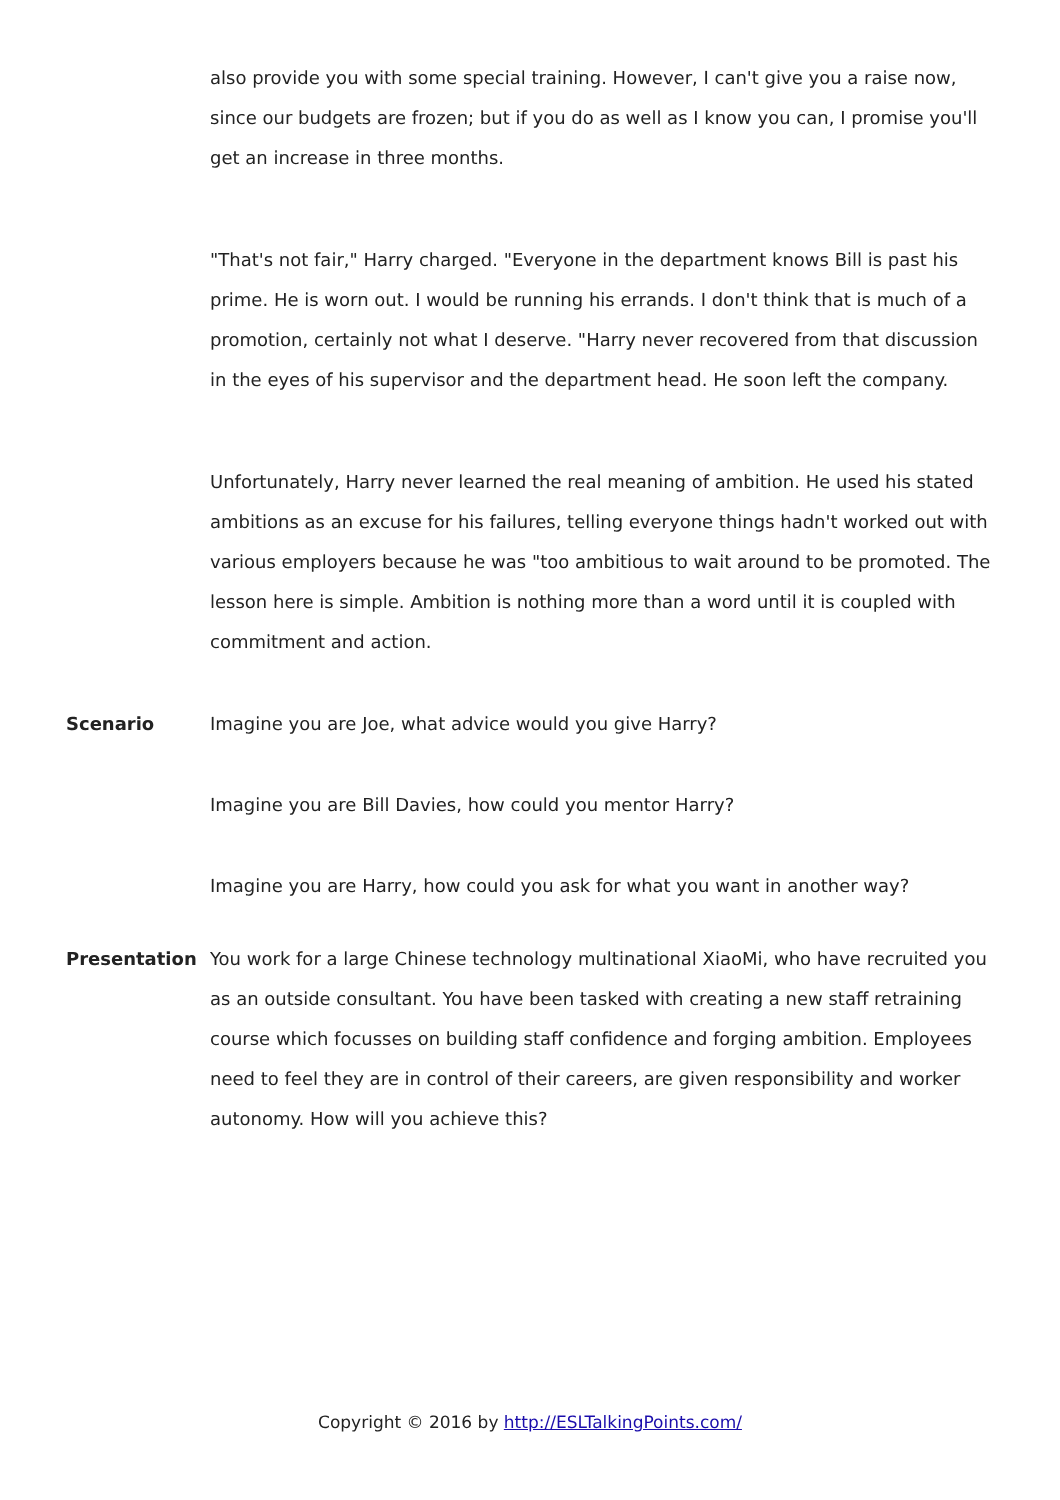also provide you with some special training. However, I can't give you a raise now, since our budgets are frozen; but if you do as well as I know you can, I promise you'll get an increase in three months.
"That's not fair," Harry charged. "Everyone in the department knows Bill is past his prime. He is worn out. I would be running his errands. I don't think that is much of a promotion, certainly not what I deserve. "Harry never recovered from that discussion in the eyes of his supervisor and the department head. He soon left the company.
Unfortunately, Harry never learned the real meaning of ambition. He used his stated ambitions as an excuse for his failures, telling everyone things hadn't worked out with various employers because he was "too ambitious to wait around to be promoted. The lesson here is simple. Ambition is nothing more than a word until it is coupled with commitment and action.
Scenario Imagine you are Joe, what advice would you give Harry?
Imagine you are Bill Davies, how could you mentor Harry?
Imagine you are Harry, how could you ask for what you want in another way?
Presentation You work for a large Chinese technology multinational XiaoMi, who have recruited you as an outside consultant. You have been tasked with creating a new staff retraining course which focusses on building staff confidence and forging ambition. Employees need to feel they are in control of their careers, are given responsibility and worker autonomy. How will you achieve this?
Copyright © 2016 by http://ESLTalkingPoints.com/